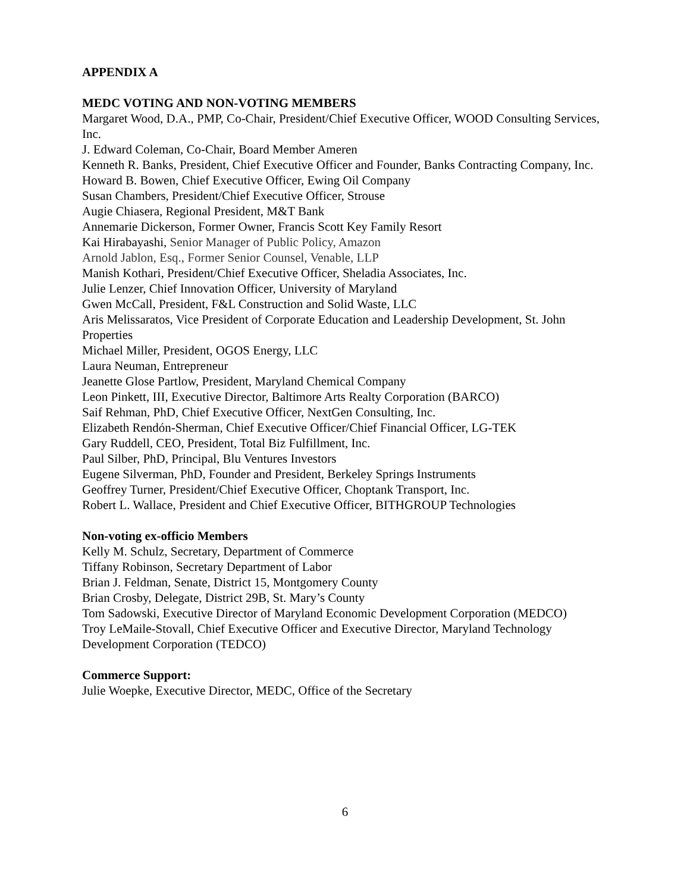APPENDIX A
MEDC VOTING AND NON-VOTING MEMBERS
Margaret Wood, D.A., PMP, Co-Chair, President/Chief Executive Officer, WOOD Consulting Services, Inc.
J. Edward Coleman, Co-Chair, Board Member Ameren
Kenneth R. Banks, President, Chief Executive Officer and Founder, Banks Contracting Company, Inc.
Howard B. Bowen, Chief Executive Officer, Ewing Oil Company
Susan Chambers, President/Chief Executive Officer, Strouse
Augie Chiasera, Regional President, M&T Bank
Annemarie Dickerson, Former Owner, Francis Scott Key Family Resort
Kai Hirabayashi, Senior Manager of Public Policy, Amazon
Arnold Jablon, Esq., Former Senior Counsel, Venable, LLP
Manish Kothari, President/Chief Executive Officer, Sheladia Associates, Inc.
Julie Lenzer, Chief Innovation Officer, University of Maryland
Gwen McCall, President, F&L Construction and Solid Waste, LLC
Aris Melissaratos, Vice President of Corporate Education and Leadership Development, St. John Properties
Michael Miller, President, OGOS Energy, LLC
Laura Neuman, Entrepreneur
Jeanette Glose Partlow, President, Maryland Chemical Company
Leon Pinkett, III, Executive Director, Baltimore Arts Realty Corporation (BARCO)
Saif Rehman, PhD, Chief Executive Officer, NextGen Consulting, Inc.
Elizabeth Rendón-Sherman, Chief Executive Officer/Chief Financial Officer, LG-TEK
Gary Ruddell, CEO, President, Total Biz Fulfillment, Inc.
Paul Silber, PhD, Principal, Blu Ventures Investors
Eugene Silverman, PhD, Founder and President, Berkeley Springs Instruments
Geoffrey Turner, President/Chief Executive Officer, Choptank Transport, Inc.
Robert L. Wallace, President and Chief Executive Officer, BITHGROUP Technologies
Non-voting ex-officio Members
Kelly M. Schulz, Secretary, Department of Commerce
Tiffany Robinson, Secretary Department of Labor
Brian J. Feldman, Senate, District 15, Montgomery County
Brian Crosby, Delegate, District 29B, St. Mary’s County
Tom Sadowski, Executive Director of Maryland Economic Development Corporation (MEDCO)
Troy LeMaile-Stovall, Chief Executive Officer and Executive Director, Maryland Technology Development Corporation (TEDCO)
Commerce Support:
Julie Woepke, Executive Director, MEDC, Office of the Secretary
6